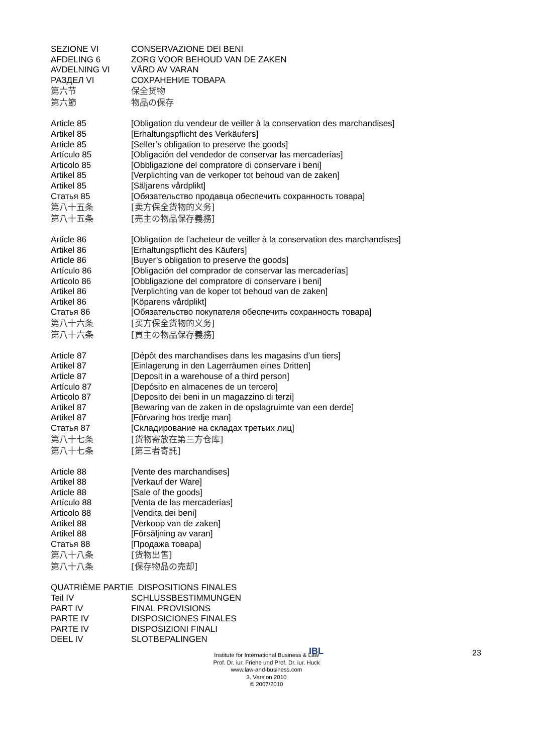SEZIONE VI CONSERVAZIONE DEI BENI
AFDELING 6 ZORG VOOR BEHOUD VAN DE ZAKEN
AVDELNING VI VÅRD AV VARAN
РАЗДЕЛ VI СОХРАНЕНИЕ ТОВАРА
第六节 保全货物
第六節 物品の保存
Article 85 [Obligation du vendeur de veiller à la conservation des marchandises]
Artikel 85 [Erhaltungspflicht des Verkäufers]
Article 85 [Seller’s obligation to preserve the goods]
Artículo 85 [Obligación del vendedor de conservar las mercaderías]
Articolo 85 [Obbligazione del compratore di conservare i beni]
Artikel 85 [Verplichting van de verkoper tot behoud van de zaken]
Artikel 85 [Säljarens vårdplikt]
Статья 85 [Обязательство продавца обеспечить сохранность товара]
第八十五条 [卖方保全货物的义务]
第八十五条 [売主の物品保存義務]
Article 86 [Obligation de l’acheteur de veiller à la conservation des marchandises]
Artikel 86 [Erhaltungspflicht des Käufers]
Article 86 [Buyer’s obligation to preserve the goods]
Artículo 86 [Obligación del comprador de conservar las mercaderías]
Articolo 86 [Obbligazione del compratore di conservare i beni]
Artikel 86 [Verplichting van de koper tot behoud van de zaken]
Artikel 86 [Köparens vårdplikt]
Статья 86 [Обязательство покупателя обеспечить сохранность товара]
第八十六条 [买方保全货物的义务]
第八十六条 [買主の物品保存義務]
Article 87 [Dépôt des marchandises dans les magasins d’un tiers]
Artikel 87 [Einlagerung in den Lagerräumen eines Dritten]
Article 87 [Deposit in a warehouse of a third person]
Artículo 87 [Depósito en almacenes de un tercero]
Articolo 87 [Deposito dei beni in un magazzino di terzi]
Artikel 87 [Bewaring van de zaken in de opslagruimte van een derde]
Artikel 87 [Förvaring hos tredje man]
Статья 87 [Складирование на складах третьих лиц]
第八十七条 [货物寄放在第三方仓库]
第八十七条 [第三者寄託]
Article 88 [Vente des marchandises]
Artikel 88 [Verkauf der Ware]
Article 88 [Sale of the goods]
Artículo 88 [Venta de las mercaderías]
Articolo 88 [Vendita dei beni]
Artikel 88 [Verkoop van de zaken]
Artikel 88 [Försäljning av varan]
Статья 88 [Продажа товара]
第八十八条 [货物出售]
第八十八条 [保存物品の売却]
QUATRIÈME PARTIE DISPOSITIONS FINALES
Teil IV SCHLUSSBESTIMMUNGEN
PART IV FINAL PROVISIONS
PARTE IV DISPOSICIONES FINALES
PARTE IV DISPOSIZIONI FINALI
DEEL IV SLOTBEPALINGEN
IBL 23
Institute for International Business & Law
Prof. Dr. iur. Friehe und Prof. Dr. iur. Huck
www.law-and-business.com
3. Version 2010
© 2007/2010